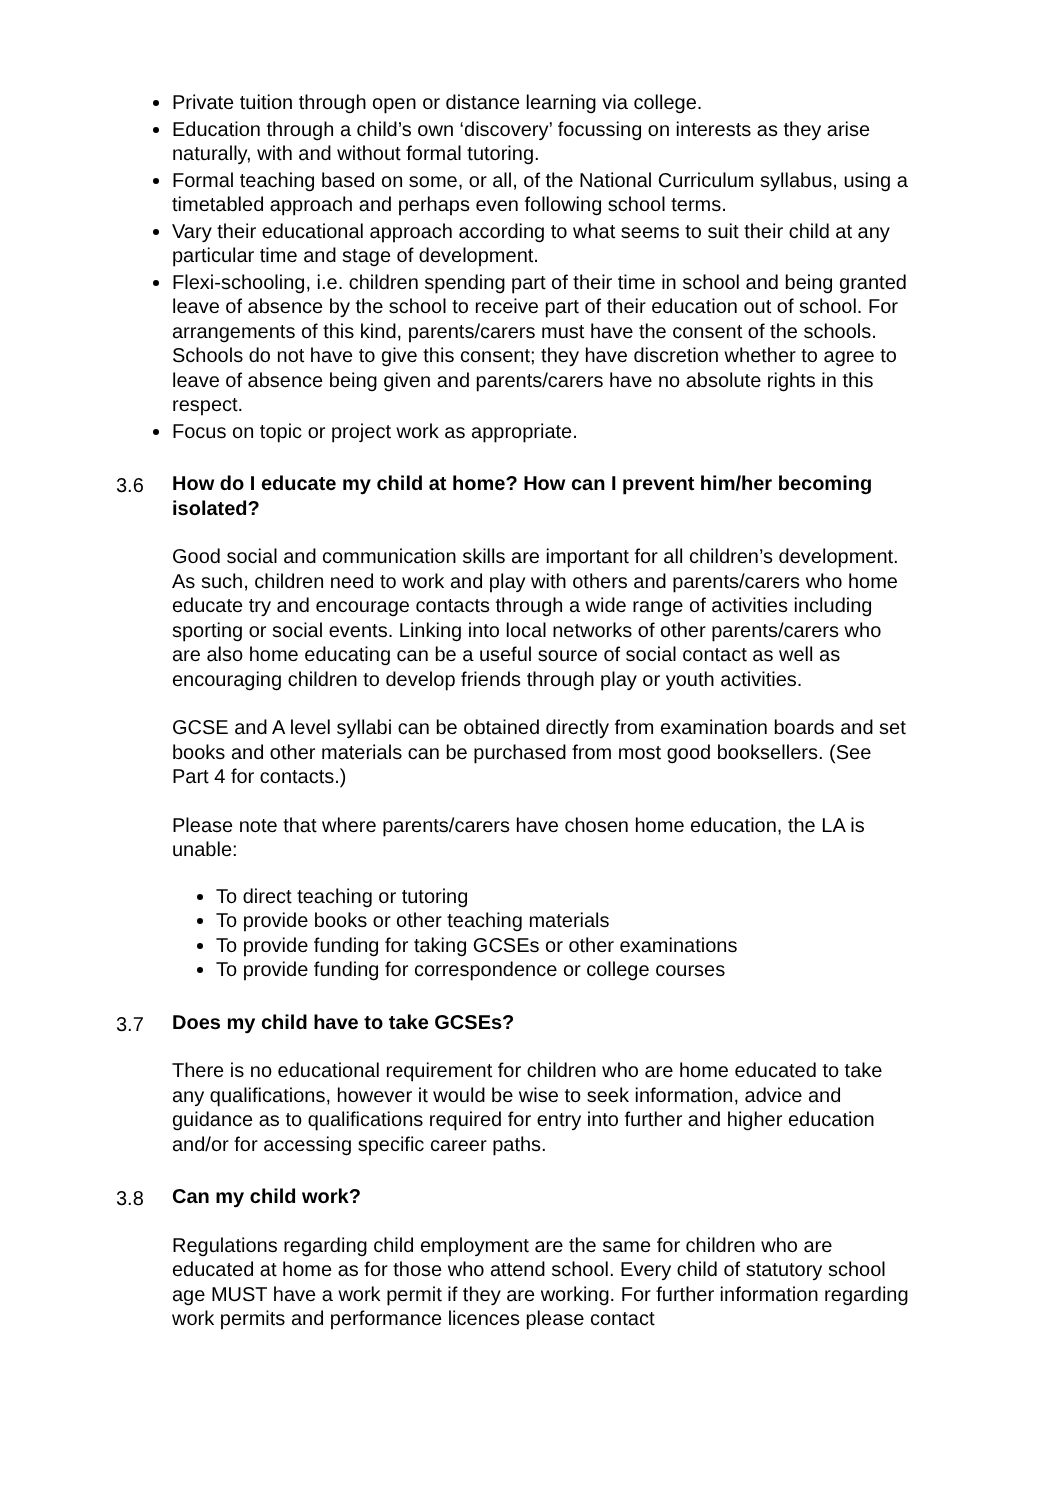Private tuition through open or distance learning via college.
Education through a child’s own ‘discovery’ focussing on interests as they arise naturally, with and without formal tutoring.
Formal teaching based on some, or all, of the National Curriculum syllabus, using a timetabled approach and perhaps even following school terms.
Vary their educational approach according to what seems to suit their child at any particular time and stage of development.
Flexi-schooling, i.e. children spending part of their time in school and being granted leave of absence by the school to receive part of their education out of school. For arrangements of this kind, parents/carers must have the consent of the schools. Schools do not have to give this consent; they have discretion whether to agree to leave of absence being given and parents/carers have no absolute rights in this respect.
Focus on topic or project work as appropriate.
3.6 How do I educate my child at home? How can I prevent him/her becoming isolated?
Good social and communication skills are important for all children’s development. As such, children need to work and play with others and parents/carers who home educate try and encourage contacts through a wide range of activities including sporting or social events. Linking into local networks of other parents/carers who are also home educating can be a useful source of social contact as well as encouraging children to develop friends through play or youth activities.
GCSE and A level syllabi can be obtained directly from examination boards and set books and other materials can be purchased from most good booksellers. (See Part 4 for contacts.)
Please note that where parents/carers have chosen home education, the LA is unable:
To direct teaching or tutoring
To provide books or other teaching materials
To provide funding for taking GCSEs or other examinations
To provide funding for correspondence or college courses
3.7 Does my child have to take GCSEs?
There is no educational requirement for children who are home educated to take any qualifications, however it would be wise to seek information, advice and guidance as to qualifications required for entry into further and higher education and/or for accessing specific career paths.
3.8 Can my child work?
Regulations regarding child employment are the same for children who are educated at home as for those who attend school. Every child of statutory school age MUST have a work permit if they are working. For further information regarding work permits and performance licences please contact